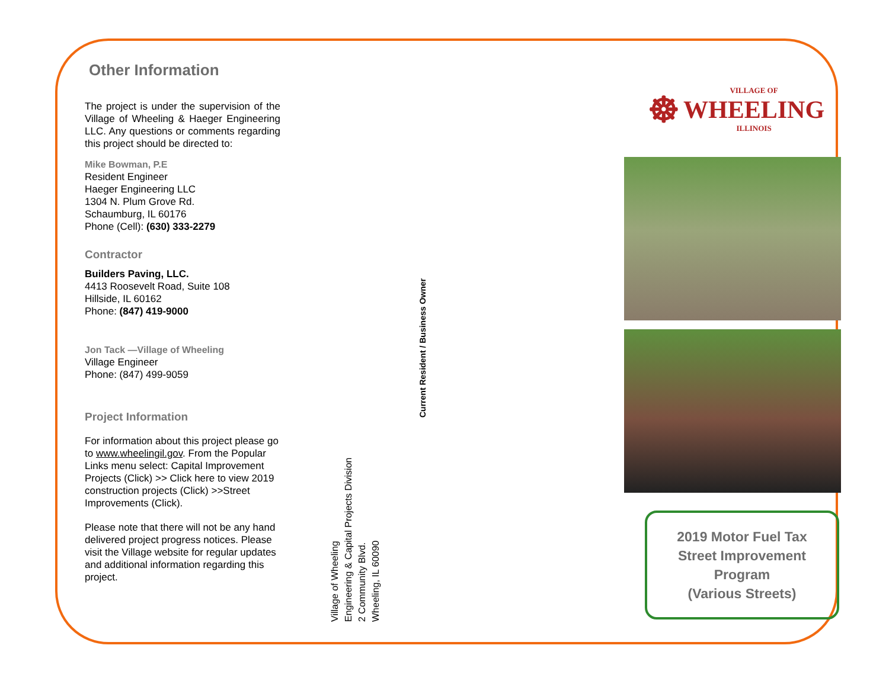Other Information
The project is under the supervision of the Village of Wheeling & Haeger Engineering LLC. Any questions or comments regarding this project should be directed to:
Mike Bowman, P.E
Resident Engineer
Haeger Engineering LLC
1304 N. Plum Grove Rd.
Schaumburg, IL 60176
Phone (Cell): (630) 333-2279
Contractor
Builders Paving, LLC.
4413 Roosevelt Road, Suite 108
Hillside, IL 60162
Phone: (847) 419-9000
Jon Tack —Village of Wheeling
Village Engineer
Phone: (847) 499-9059
Project Information
For information about this project please go to www.wheelingil.gov. From the Popular Links menu select: Capital Improvement Projects (Click) >> Click here to view 2019 construction projects (Click) >>Street Improvements (Click).
Please note that there will not be any hand delivered project progress notices. Please visit the Village website for regular updates and additional information regarding this project.
Village of Wheeling
Engineering & Capital Projects Division
2 Community Blvd.
Wheeling, IL 60090
Current Resident / Business Owner
☸
VILLAGE OF
WHEELING
ILLINOIS
2019 Motor Fuel Tax
Street Improvement
Program
(Various Streets)